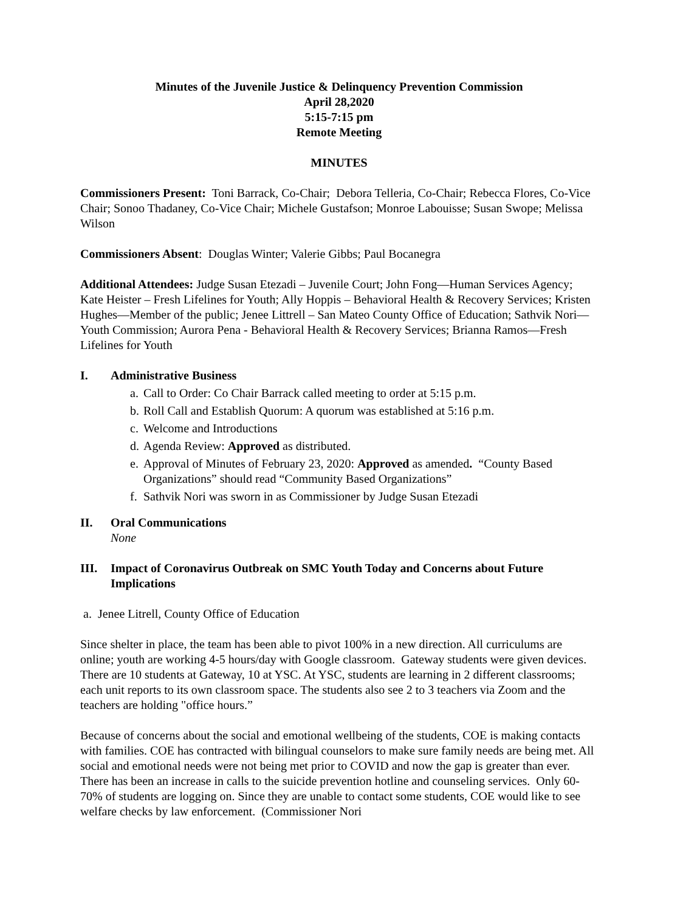Minutes of the Juvenile Justice & Delinquency Prevention Commission
April 28,2020
5:15-7:15 pm
Remote Meeting
MINUTES
Commissioners Present: Toni Barrack, Co-Chair; Debora Telleria, Co-Chair; Rebecca Flores, Co-Vice Chair; Sonoo Thadaney, Co-Vice Chair; Michele Gustafson; Monroe Labouisse; Susan Swope; Melissa Wilson
Commissioners Absent: Douglas Winter; Valerie Gibbs; Paul Bocanegra
Additional Attendees: Judge Susan Etezadi – Juvenile Court; John Fong—Human Services Agency; Kate Heister – Fresh Lifelines for Youth; Ally Hoppis – Behavioral Health & Recovery Services; Kristen Hughes—Member of the public; Jenee Littrell – San Mateo County Office of Education; Sathvik Nori—Youth Commission; Aurora Pena - Behavioral Health & Recovery Services; Brianna Ramos—Fresh Lifelines for Youth
I. Administrative Business
a. Call to Order: Co Chair Barrack called meeting to order at 5:15 p.m.
b. Roll Call and Establish Quorum: A quorum was established at 5:16 p.m.
c. Welcome and Introductions
d. Agenda Review: Approved as distributed.
e. Approval of Minutes of February 23, 2020: Approved as amended. “County Based Organizations” should read “Community Based Organizations”
f. Sathvik Nori was sworn in as Commissioner by Judge Susan Etezadi
II. Oral Communications
None
III. Impact of Coronavirus Outbreak on SMC Youth Today and Concerns about Future Implications
a. Jenee Litrell, County Office of Education
Since shelter in place, the team has been able to pivot 100% in a new direction. All curriculums are online; youth are working 4-5 hours/day with Google classroom. Gateway students were given devices. There are 10 students at Gateway, 10 at YSC. At YSC, students are learning in 2 different classrooms; each unit reports to its own classroom space. The students also see 2 to 3 teachers via Zoom and the teachers are holding "office hours.”
Because of concerns about the social and emotional wellbeing of the students, COE is making contacts with families. COE has contracted with bilingual counselors to make sure family needs are being met. All social and emotional needs were not being met prior to COVID and now the gap is greater than ever. There has been an increase in calls to the suicide prevention hotline and counseling services. Only 60-70% of students are logging on. Since they are unable to contact some students, COE would like to see welfare checks by law enforcement. (Commissioner Nori